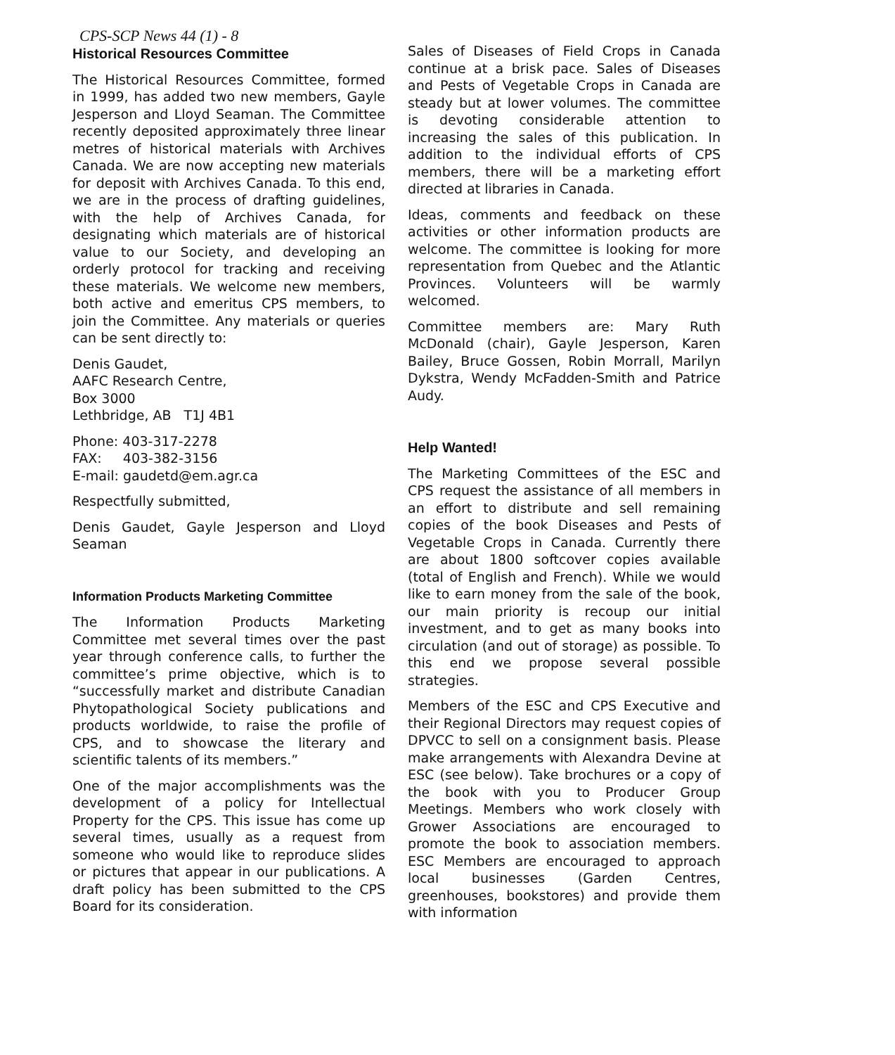CPS-SCP News 44 (1) - 8
Historical Resources Committee
The Historical Resources Committee, formed in 1999, has added two new members, Gayle Jesperson and Lloyd Seaman. The Committee recently deposited approximately three linear metres of historical materials with Archives Canada. We are now accepting new materials for deposit with Archives Canada. To this end, we are in the process of drafting guidelines, with the help of Archives Canada, for designating which materials are of historical value to our Society, and developing an orderly protocol for tracking and receiving these materials. We welcome new members, both active and emeritus CPS members, to join the Committee. Any materials or queries can be sent directly to:
Denis Gaudet,
AAFC Research Centre,
Box 3000
Lethbridge, AB T1J 4B1
Phone: 403-317-2278
FAX: 403-382-3156
E-mail: gaudetd@em.agr.ca
Respectfully submitted,
Denis Gaudet, Gayle Jesperson and Lloyd Seaman
Information Products Marketing Committee
The Information Products Marketing Committee met several times over the past year through conference calls, to further the committee’s prime objective, which is to “successfully market and distribute Canadian Phytopathological Society publications and products worldwide, to raise the profile of CPS, and to showcase the literary and scientific talents of its members.”
One of the major accomplishments was the development of a policy for Intellectual Property for the CPS. This issue has come up several times, usually as a request from someone who would like to reproduce slides or pictures that appear in our publications. A draft policy has been submitted to the CPS Board for its consideration.
Sales of Diseases of Field Crops in Canada continue at a brisk pace. Sales of Diseases and Pests of Vegetable Crops in Canada are steady but at lower volumes. The committee is devoting considerable attention to increasing the sales of this publication. In addition to the individual efforts of CPS members, there will be a marketing effort directed at libraries in Canada.
Ideas, comments and feedback on these activities or other information products are welcome. The committee is looking for more representation from Quebec and the Atlantic Provinces. Volunteers will be warmly welcomed.
Committee members are: Mary Ruth McDonald (chair), Gayle Jesperson, Karen Bailey, Bruce Gossen, Robin Morrall, Marilyn Dykstra, Wendy McFadden-Smith and Patrice Audy.
Help Wanted!
The Marketing Committees of the ESC and CPS request the assistance of all members in an effort to distribute and sell remaining copies of the book Diseases and Pests of Vegetable Crops in Canada. Currently there are about 1800 softcover copies available (total of English and French). While we would like to earn money from the sale of the book, our main priority is recoup our initial investment, and to get as many books into circulation (and out of storage) as possible. To this end we propose several possible strategies.
Members of the ESC and CPS Executive and their Regional Directors may request copies of DPVCC to sell on a consignment basis. Please make arrangements with Alexandra Devine at ESC (see below). Take brochures or a copy of the book with you to Producer Group Meetings. Members who work closely with Grower Associations are encouraged to promote the book to association members. ESC Members are encouraged to approach local businesses (Garden Centres, greenhouses, bookstores) and provide them with information